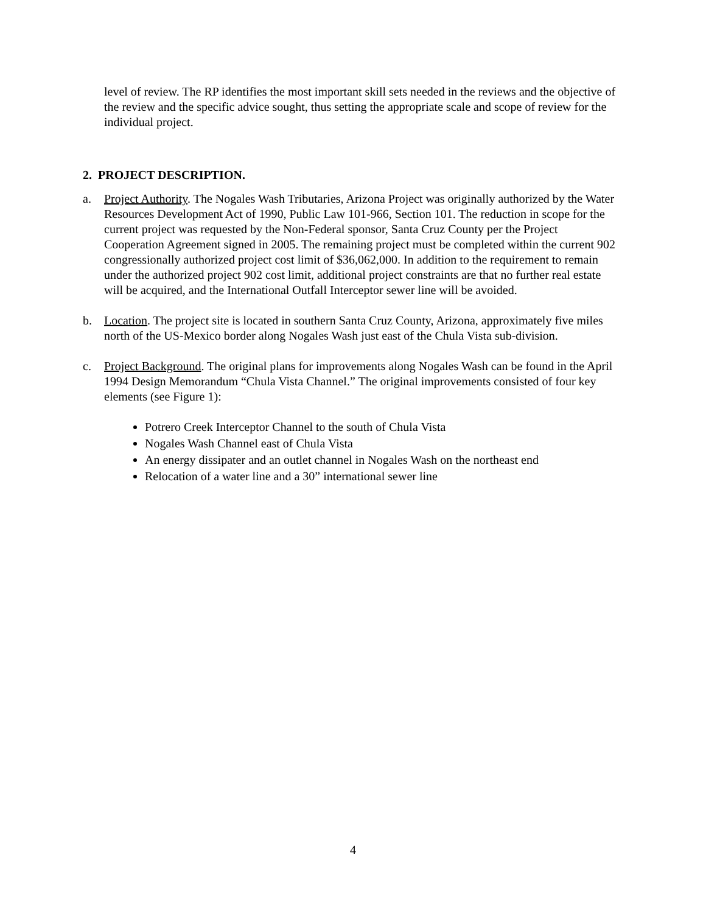level of review. The RP identifies the most important skill sets needed in the reviews and the objective of the review and the specific advice sought, thus setting the appropriate scale and scope of review for the individual project.
2. PROJECT DESCRIPTION.
a. Project Authority. The Nogales Wash Tributaries, Arizona Project was originally authorized by the Water Resources Development Act of 1990, Public Law 101-966, Section 101. The reduction in scope for the current project was requested by the Non-Federal sponsor, Santa Cruz County per the Project Cooperation Agreement signed in 2005. The remaining project must be completed within the current 902 congressionally authorized project cost limit of $36,062,000. In addition to the requirement to remain under the authorized project 902 cost limit, additional project constraints are that no further real estate will be acquired, and the International Outfall Interceptor sewer line will be avoided.
b. Location. The project site is located in southern Santa Cruz County, Arizona, approximately five miles north of the US-Mexico border along Nogales Wash just east of the Chula Vista sub-division.
c. Project Background. The original plans for improvements along Nogales Wash can be found in the April 1994 Design Memorandum “Chula Vista Channel.” The original improvements consisted of four key elements (see Figure 1):
Potrero Creek Interceptor Channel to the south of Chula Vista
Nogales Wash Channel east of Chula Vista
An energy dissipater and an outlet channel in Nogales Wash on the northeast end
Relocation of a water line and a 30” international sewer line
4